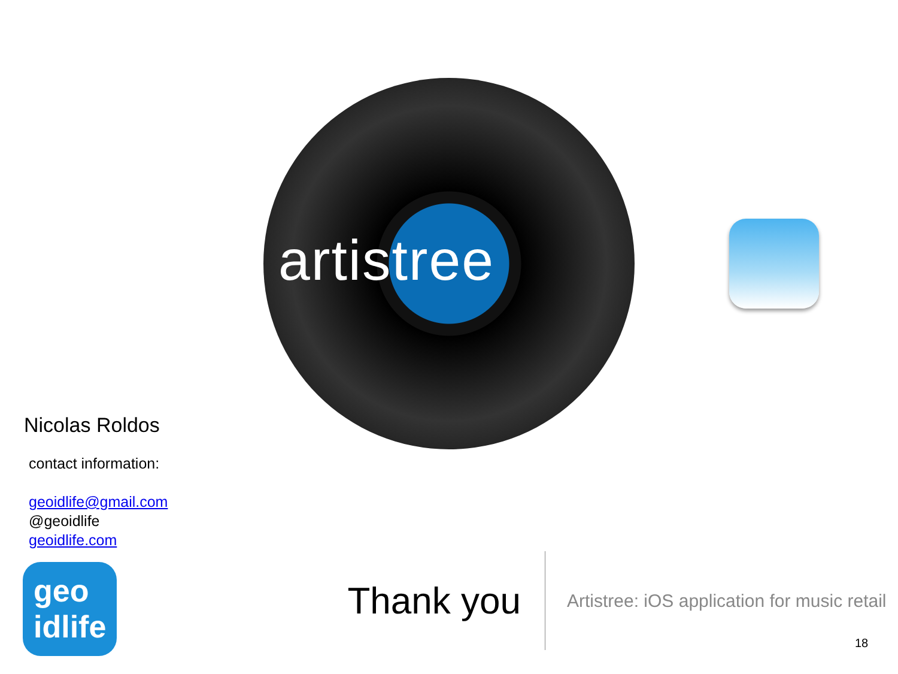artistree
Nicolas Roldos
contact information:
geoidlife@gmail.com
@geoidlife
geoidlife.com
geo
idlife
Thank you
Artistree: iOS application for music retail
18